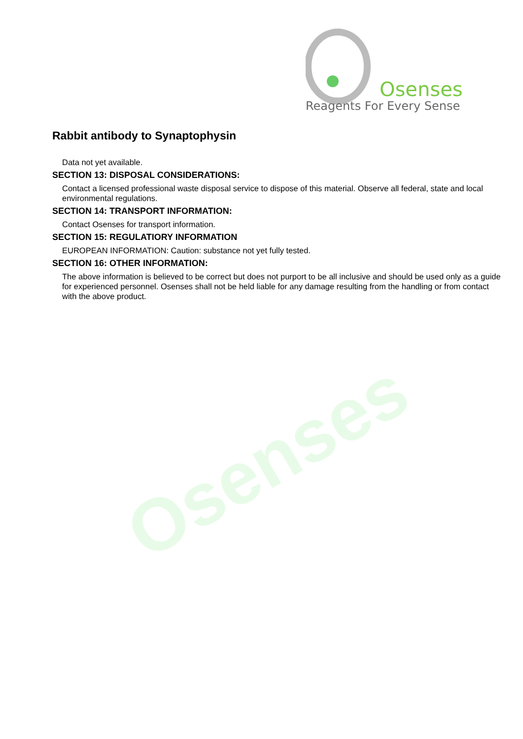Osenses
Osenses
Reagents For Every Sense
Rabbit antibody to Synaptophysin
Data not yet available.
SECTION 13: DISPOSAL CONSIDERATIONS:
Contact a licensed professional waste disposal service to dispose of this material. Observe all federal, state and local environmental regulations.
SECTION 14: TRANSPORT INFORMATION:
Contact Osenses for transport information.
SECTION 15: REGULATIORY INFORMATION
EUROPEAN INFORMATION: Caution: substance not yet fully tested.
SECTION 16: OTHER INFORMATION:
The above information is believed to be correct but does not purport to be all inclusive and should be used only as a guide for experienced personnel. Osenses shall not be held liable for any damage resulting from the handling or from contact with the above product.